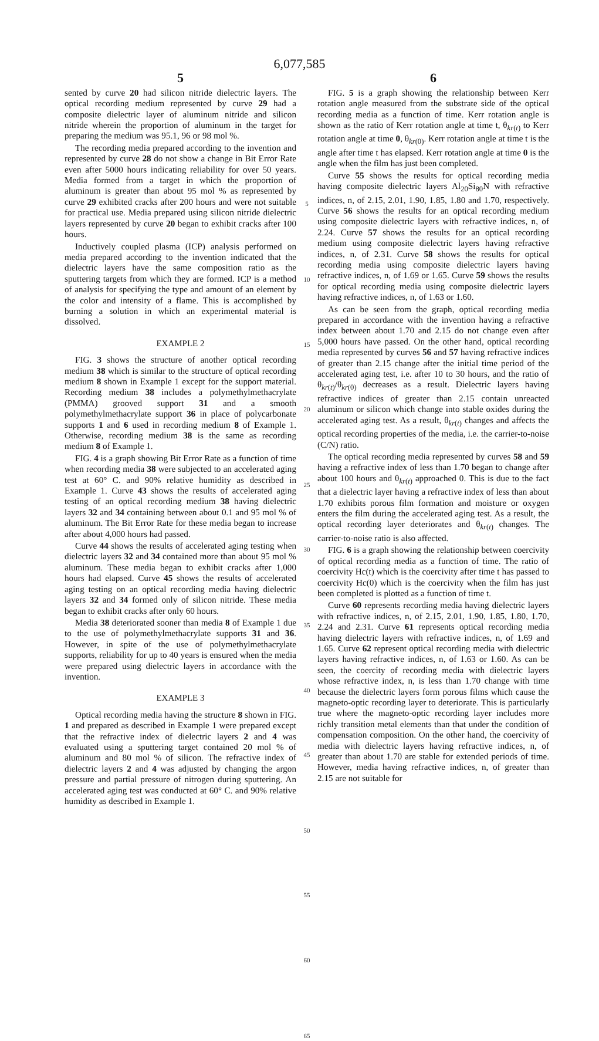6,077,585
5
sented by curve 20 had silicon nitride dielectric layers. The optical recording medium represented by curve 29 had a composite dielectric layer of aluminum nitride and silicon nitride wherein the proportion of aluminum in the target for preparing the medium was 95.1, 96 or 98 mol %.
The recording media prepared according to the invention and represented by curve 28 do not show a change in Bit Error Rate even after 5000 hours indicating reliability for over 50 years. Media formed from a target in which the proportion of aluminum is greater than about 95 mol % as represented by curve 29 exhibited cracks after 200 hours and were not suitable for practical use. Media prepared using silicon nitride dielectric layers represented by curve 20 began to exhibit cracks after 100 hours.
Inductively coupled plasma (ICP) analysis performed on media prepared according to the invention indicated that the dielectric layers have the same composition ratio as the sputtering targets from which they are formed. ICP is a method of analysis for specifying the type and amount of an element by the color and intensity of a flame. This is accomplished by burning a solution in which an experimental material is dissolved.
EXAMPLE 2
FIG. 3 shows the structure of another optical recording medium 38 which is similar to the structure of optical recording medium 8 shown in Example 1 except for the support material. Recording medium 38 includes a polymethylmethacrylate (PMMA) grooved support 31 and a smooth polymethylmethacrylate support 36 in place of polycarbonate supports 1 and 6 used in recording medium 8 of Example 1. Otherwise, recording medium 38 is the same as recording medium 8 of Example 1.
FIG. 4 is a graph showing Bit Error Rate as a function of time when recording media 38 were subjected to an accelerated aging test at 60° C. and 90% relative humidity as described in Example 1. Curve 43 shows the results of accelerated aging testing of an optical recording medium 38 having dielectric layers 32 and 34 containing between about 0.1 and 95 mol % of aluminum. The Bit Error Rate for these media began to increase after about 4,000 hours had passed.
Curve 44 shows the results of accelerated aging testing when dielectric layers 32 and 34 contained more than about 95 mol % aluminum. These media began to exhibit cracks after 1,000 hours had elapsed. Curve 45 shows the results of accelerated aging testing on an optical recording media having dielectric layers 32 and 34 formed only of silicon nitride. These media began to exhibit cracks after only 60 hours.
Media 38 deteriorated sooner than media 8 of Example 1 due to the use of polymethylmethacrylate supports 31 and 36. However, in spite of the use of polymethylmethacrylate supports, reliability for up to 40 years is ensured when the media were prepared using dielectric layers in accordance with the invention.
EXAMPLE 3
Optical recording media having the structure 8 shown in FIG. 1 and prepared as described in Example 1 were prepared except that the refractive index of dielectric layers 2 and 4 was evaluated using a sputtering target contained 20 mol % of aluminum and 80 mol % of silicon. The refractive index of dielectric layers 2 and 4 was adjusted by changing the argon pressure and partial pressure of nitrogen during sputtering. An accelerated aging test was conducted at 60° C. and 90% relative humidity as described in Example 1.
5
10
15
20
25
30
35
40
45
50
55
60
65
6
FIG. 5 is a graph showing the relationship between Kerr rotation angle measured from the substrate side of the optical recording media as a function of time. Kerr rotation angle is shown as the ratio of Kerr rotation angle at time t, θ<sub>kr(t)</sub> to Kerr rotation angle at time 0, θ<sub>kr(0)</sub>. Kerr rotation angle at time t is the angle after time t has elapsed. Kerr rotation angle at time 0 is the angle when the film has just been completed.
Curve 55 shows the results for optical recording media having composite dielectric layers Al<sub>20</sub>Si<sub>80</sub>N with refractive indices, n, of 2.15, 2.01, 1.90, 1.85, 1.80 and 1.70, respectively. Curve 56 shows the results for an optical recording medium using composite dielectric layers with refractive indices, n, of 2.24. Curve 57 shows the results for an optical recording medium using composite dielectric layers having refractive indices, n, of 2.31. Curve 58 shows the results for optical recording media using composite dielectric layers having refractive indices, n, of 1.69 or 1.65. Curve 59 shows the results for optical recording media using composite dielectric layers having refractive indices, n, of 1.63 or 1.60.
As can be seen from the graph, optical recording media prepared in accordance with the invention having a refractive index between about 1.70 and 2.15 do not change even after 5,000 hours have passed. On the other hand, optical recording media represented by curves 56 and 57 having refractive indices of greater than 2.15 change after the initial time period of the accelerated aging test, i.e. after 10 to 30 hours, and the ratio of θ<sub>kr(t)</sub>/θ<sub>kr(0)</sub> decreases as a result. Dielectric layers having refractive indices of greater than 2.15 contain unreacted aluminum or silicon which change into stable oxides during the accelerated aging test. As a result, θ<sub>kr(t)</sub> changes and affects the optical recording properties of the media, i.e. the carrier-to-noise (C/N) ratio.
The optical recording media represented by curves 58 and 59 having a refractive index of less than 1.70 began to change after about 100 hours and θ<sub>kr(t)</sub> approached 0. This is due to the fact that a dielectric layer having a refractive index of less than about 1.70 exhibits porous film formation and moisture or oxygen enters the film during the accelerated aging test. As a result, the optical recording layer deteriorates and θ<sub>kr(t)</sub> changes. The carrier-to-noise ratio is also affected.
FIG. 6 is a graph showing the relationship between coercivity of optical recording media as a function of time. The ratio of coercivity Hc(t) which is the coercivity after time t has passed to coercivity Hc(0) which is the coercivity when the film has just been completed is plotted as a function of time t.
Curve 60 represents recording media having dielectric layers with refractive indices, n, of 2.15, 2.01, 1.90, 1.85, 1.80, 1.70, 2.24 and 2.31. Curve 61 represents optical recording media having dielectric layers with refractive indices, n, of 1.69 and 1.65. Curve 62 represent optical recording media with dielectric layers having refractive indices, n, of 1.63 or 1.60. As can be seen, the coercity of recording media with dielectric layers whose refractive index, n, is less than 1.70 change with time because the dielectric layers form porous films which cause the magneto-optic recording layer to deteriorate. This is particularly true where the magneto-optic recording layer includes more richly transition metal elements than that under the condition of compensation composition. On the other hand, the coercivity of media with dielectric layers having refractive indices, n, of greater than about 1.70 are stable for extended periods of time. However, media having refractive indices, n, of greater than 2.15 are not suitable for